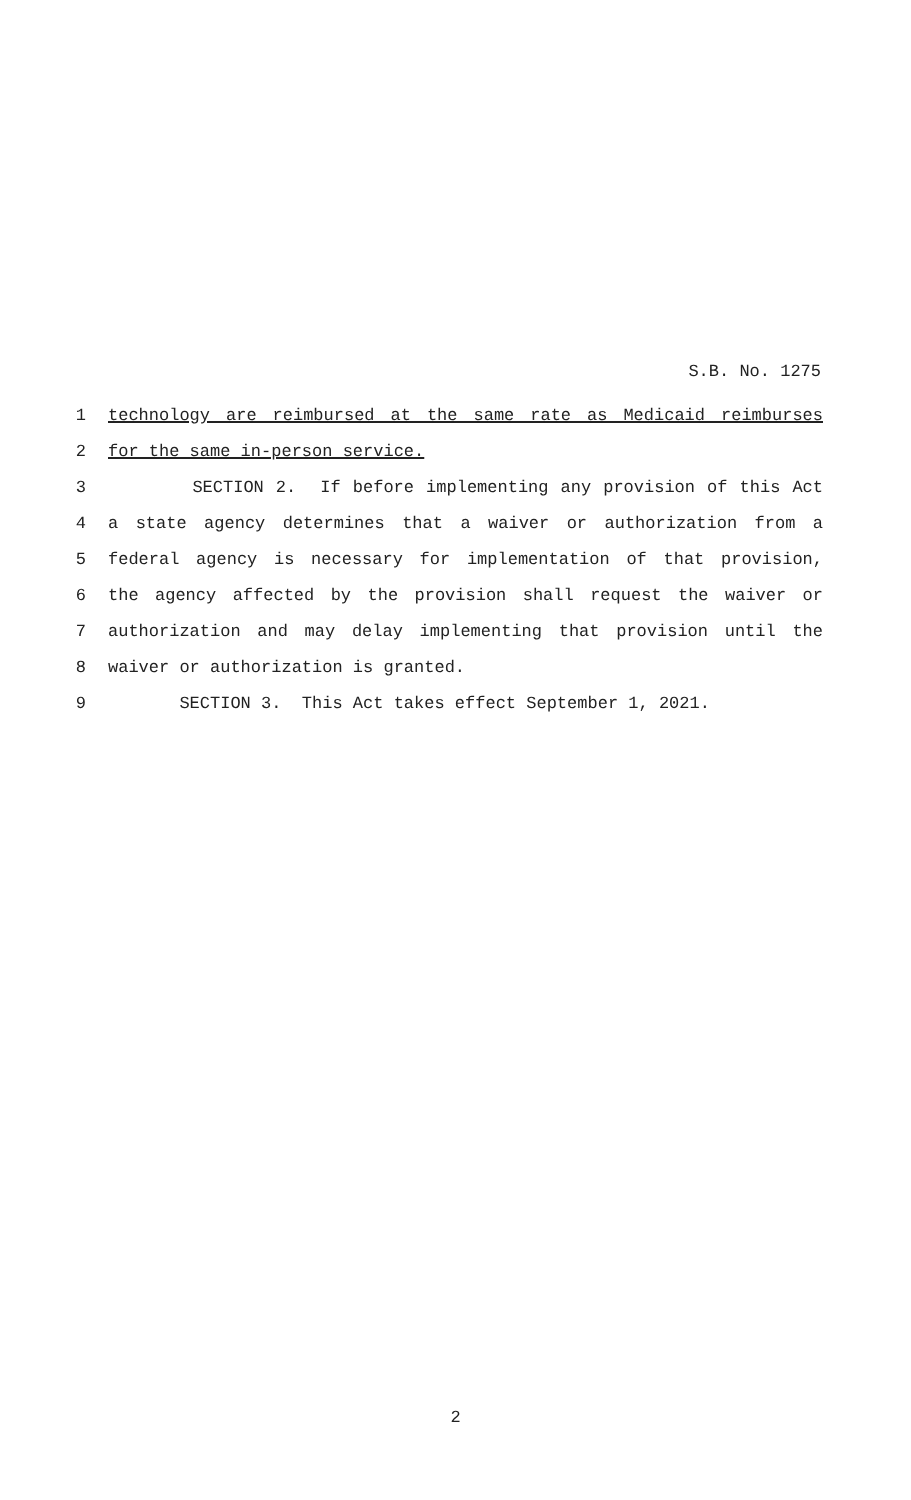S.B. No. 1275
1 technology are reimbursed at the same rate as Medicaid reimburses
2 for the same in-person service.
3 SECTION 2. If before implementing any provision of this Act
4 a state agency determines that a waiver or authorization from a
5 federal agency is necessary for implementation of that provision,
6 the agency affected by the provision shall request the waiver or
7 authorization and may delay implementing that provision until the
8 waiver or authorization is granted.
9 SECTION 3. This Act takes effect September 1, 2021.
2